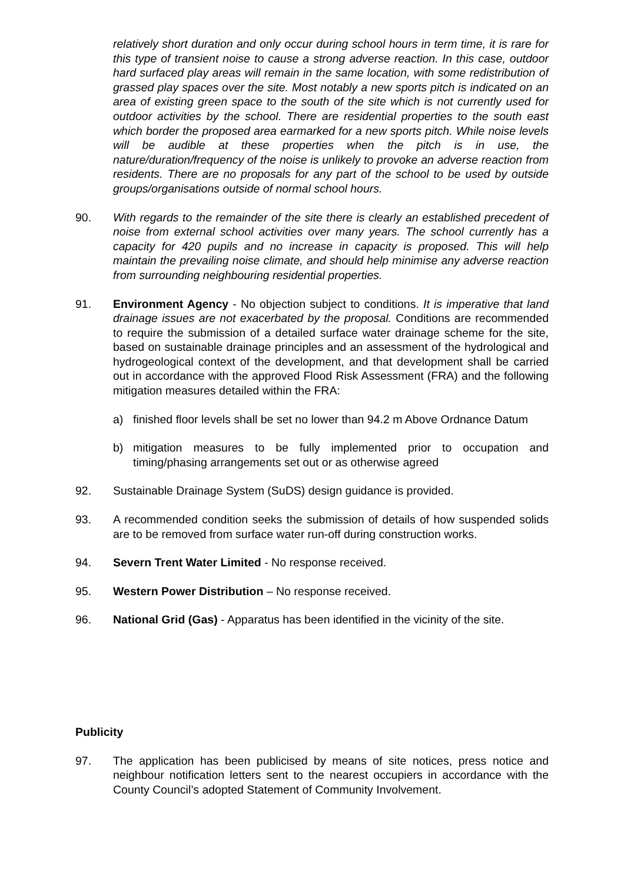relatively short duration and only occur during school hours in term time, it is rare for this type of transient noise to cause a strong adverse reaction. In this case, outdoor hard surfaced play areas will remain in the same location, with some redistribution of grassed play spaces over the site. Most notably a new sports pitch is indicated on an area of existing green space to the south of the site which is not currently used for outdoor activities by the school. There are residential properties to the south east which border the proposed area earmarked for a new sports pitch. While noise levels will be audible at these properties when the pitch is in use, the nature/duration/frequency of the noise is unlikely to provoke an adverse reaction from residents. There are no proposals for any part of the school to be used by outside groups/organisations outside of normal school hours.
90. With regards to the remainder of the site there is clearly an established precedent of noise from external school activities over many years. The school currently has a capacity for 420 pupils and no increase in capacity is proposed. This will help maintain the prevailing noise climate, and should help minimise any adverse reaction from surrounding neighbouring residential properties.
91. Environment Agency - No objection subject to conditions. It is imperative that land drainage issues are not exacerbated by the proposal. Conditions are recommended to require the submission of a detailed surface water drainage scheme for the site, based on sustainable drainage principles and an assessment of the hydrological and hydrogeological context of the development, and that development shall be carried out in accordance with the approved Flood Risk Assessment (FRA) and the following mitigation measures detailed within the FRA:
a) finished floor levels shall be set no lower than 94.2 m Above Ordnance Datum
b) mitigation measures to be fully implemented prior to occupation and timing/phasing arrangements set out or as otherwise agreed
92. Sustainable Drainage System (SuDS) design guidance is provided.
93. A recommended condition seeks the submission of details of how suspended solids are to be removed from surface water run-off during construction works.
94. Severn Trent Water Limited - No response received.
95. Western Power Distribution – No response received.
96. National Grid (Gas) - Apparatus has been identified in the vicinity of the site.
Publicity
97. The application has been publicised by means of site notices, press notice and neighbour notification letters sent to the nearest occupiers in accordance with the County Council’s adopted Statement of Community Involvement.